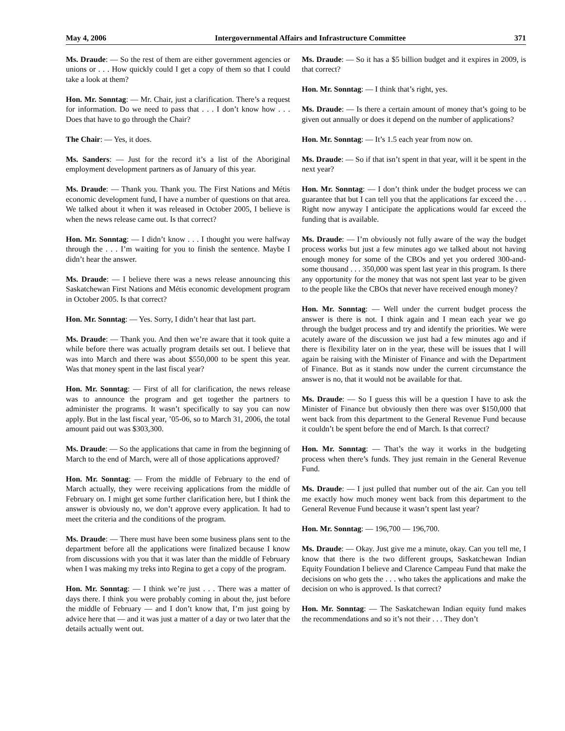May 4, 2006 Intergovernmental Affairs and Infrastructure Committee 371
Ms. Draude: — So the rest of them are either government agencies or unions or . . . How quickly could I get a copy of them so that I could take a look at them?
Hon. Mr. Sonntag: — Mr. Chair, just a clarification. There’s a request for information. Do we need to pass that . . . I don’t know how . . . Does that have to go through the Chair?
The Chair: — Yes, it does.
Ms. Sanders: — Just for the record it’s a list of the Aboriginal employment development partners as of January of this year.
Ms. Draude: — Thank you. Thank you. The First Nations and Métis economic development fund, I have a number of questions on that area. We talked about it when it was released in October 2005, I believe is when the news release came out. Is that correct?
Hon. Mr. Sonntag: — I didn’t know . . . I thought you were halfway through the . . . I’m waiting for you to finish the sentence. Maybe I didn’t hear the answer.
Ms. Draude: — I believe there was a news release announcing this Saskatchewan First Nations and Métis economic development program in October 2005. Is that correct?
Hon. Mr. Sonntag: — Yes. Sorry, I didn’t hear that last part.
Ms. Draude: — Thank you. And then we’re aware that it took quite a while before there was actually program details set out. I believe that was into March and there was about $550,000 to be spent this year. Was that money spent in the last fiscal year?
Hon. Mr. Sonntag: — First of all for clarification, the news release was to announce the program and get together the partners to administer the programs. It wasn’t specifically to say you can now apply. But in the last fiscal year, ’05-06, so to March 31, 2006, the total amount paid out was $303,300.
Ms. Draude: — So the applications that came in from the beginning of March to the end of March, were all of those applications approved?
Hon. Mr. Sonntag: — From the middle of February to the end of March actually, they were receiving applications from the middle of February on. I might get some further clarification here, but I think the answer is obviously no, we don’t approve every application. It had to meet the criteria and the conditions of the program.
Ms. Draude: — There must have been some business plans sent to the department before all the applications were finalized because I know from discussions with you that it was later than the middle of February when I was making my treks into Regina to get a copy of the program.
Hon. Mr. Sonntag: — I think we’re just . . . There was a matter of days there. I think you were probably coming in about the, just before the middle of February — and I don’t know that, I’m just going by advice here that — and it was just a matter of a day or two later that the details actually went out.
Ms. Draude: — So it has a $5 billion budget and it expires in 2009, is that correct?
Hon. Mr. Sonntag: — I think that’s right, yes.
Ms. Draude: — Is there a certain amount of money that’s going to be given out annually or does it depend on the number of applications?
Hon. Mr. Sonntag: — It’s 1.5 each year from now on.
Ms. Draude: — So if that isn’t spent in that year, will it be spent in the next year?
Hon. Mr. Sonntag: — I don’t think under the budget process we can guarantee that but I can tell you that the applications far exceed the . . . Right now anyway I anticipate the applications would far exceed the funding that is available.
Ms. Draude: — I’m obviously not fully aware of the way the budget process works but just a few minutes ago we talked about not having enough money for some of the CBOs and yet you ordered 300-and-some thousand . . . 350,000 was spent last year in this program. Is there any opportunity for the money that was not spent last year to be given to the people like the CBOs that never have received enough money?
Hon. Mr. Sonntag: — Well under the current budget process the answer is there is not. I think again and I mean each year we go through the budget process and try and identify the priorities. We were acutely aware of the discussion we just had a few minutes ago and if there is flexibility later on in the year, these will be issues that I will again be raising with the Minister of Finance and with the Department of Finance. But as it stands now under the current circumstance the answer is no, that it would not be available for that.
Ms. Draude: — So I guess this will be a question I have to ask the Minister of Finance but obviously then there was over $150,000 that went back from this department to the General Revenue Fund because it couldn’t be spent before the end of March. Is that correct?
Hon. Mr. Sonntag: — That’s the way it works in the budgeting process when there’s funds. They just remain in the General Revenue Fund.
Ms. Draude: — I just pulled that number out of the air. Can you tell me exactly how much money went back from this department to the General Revenue Fund because it wasn’t spent last year?
Hon. Mr. Sonntag: — 196,700 — 196,700.
Ms. Draude: — Okay. Just give me a minute, okay. Can you tell me, I know that there is the two different groups, Saskatchewan Indian Equity Foundation I believe and Clarence Campeau Fund that make the decisions on who gets the . . . who takes the applications and make the decision on who is approved. Is that correct?
Hon. Mr. Sonntag: — The Saskatchewan Indian equity fund makes the recommendations and so it’s not their . . . They don’t